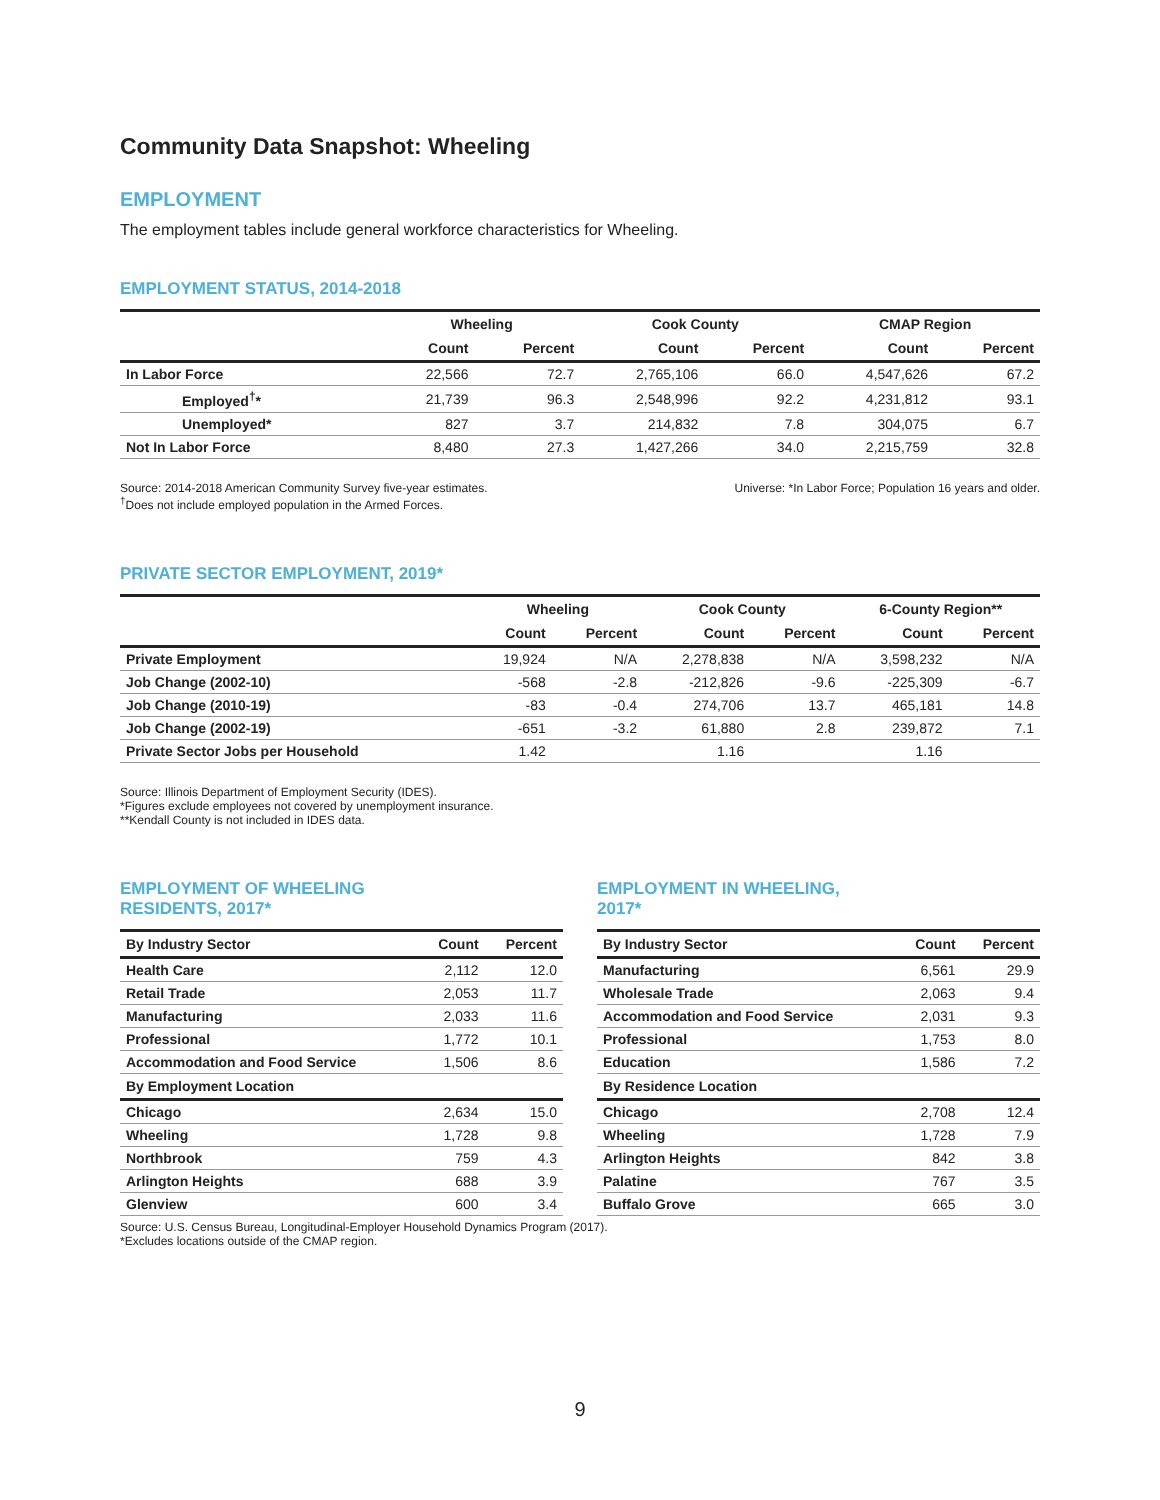Community Data Snapshot: Wheeling
EMPLOYMENT
The employment tables include general workforce characteristics for Wheeling.
EMPLOYMENT STATUS, 2014-2018
| | Wheeling | | Cook County | | CMAP Region | |
| --- | --- | --- | --- | --- | --- | --- |
| | Count | Percent | Count | Percent | Count | Percent |
| In Labor Force | 22,566 | 72.7 | 2,765,106 | 66.0 | 4,547,626 | 67.2 |
| Employed<sup>†</sup>* | 21,739 | 96.3 | 2,548,996 | 92.2 | 4,231,812 | 93.1 |
| Unemployed* | 827 | 3.7 | 214,832 | 7.8 | 304,075 | 6.7 |
| Not In Labor Force | 8,480 | 27.3 | 1,427,266 | 34.0 | 2,215,759 | 32.8 |
Source: 2014-2018 American Community Survey five-year estimates.
<sup>†</sup> Does not include employed population in the Armed Forces.
Universe: *In Labor Force; Population 16 years and older.
PRIVATE SECTOR EMPLOYMENT, 2019*
| | Wheeling | | Cook County | | 6-County Region** | |
| --- | --- | --- | --- | --- | --- | --- |
| | Count | Percent | Count | Percent | Count | Percent |
| Private Employment | 19,924 | N/A | 2,278,838 | N/A | 3,598,232 | N/A |
| Job Change (2002-10) | -568 | -2.8 | -212,826 | -9.6 | -225,309 | -6.7 |
| Job Change (2010-19) | -83 | -0.4 | 274,706 | 13.7 | 465,181 | 14.8 |
| Job Change (2002-19) | -651 | -3.2 | 61,880 | 2.8 | 239,872 | 7.1 |
| Private Sector Jobs per Household | 1.42 | | 1.16 | | 1.16 | |
Source: Illinois Department of Employment Security (IDES).
*Figures exclude employees not covered by unemployment insurance.
**Kendall County is not included in IDES data.
EMPLOYMENT OF WHEELING
RESIDENTS, 2017*
| By Industry Sector | Count | Percent |
| --- | --- | --- |
| Health Care | 2,112 | 12.0 |
| Retail Trade | 2,053 | 11.7 |
| Manufacturing | 2,033 | 11.6 |
| Professional | 1,772 | 10.1 |
| Accommodation and Food Service | 1,506 | 8.6 |
| By Employment Location | | |
| Chicago | 2,634 | 15.0 |
| Wheeling | 1,728 | 9.8 |
| Northbrook | 759 | 4.3 |
| Arlington Heights | 688 | 3.9 |
| Glenview | 600 | 3.4 |
EMPLOYMENT IN WHEELING,
2017*
| By Industry Sector | Count | Percent |
| --- | --- | --- |
| Manufacturing | 6,561 | 29.9 |
| Wholesale Trade | 2,063 | 9.4 |
| Accommodation and Food Service | 2,031 | 9.3 |
| Professional | 1,753 | 8.0 |
| Education | 1,586 | 7.2 |
| By Residence Location | | |
| Chicago | 2,708 | 12.4 |
| Wheeling | 1,728 | 7.9 |
| Arlington Heights | 842 | 3.8 |
| Palatine | 767 | 3.5 |
| Buffalo Grove | 665 | 3.0 |
Source: U.S. Census Bureau, Longitudinal-Employer Household Dynamics Program (2017).
*Excludes locations outside of the CMAP region.
9